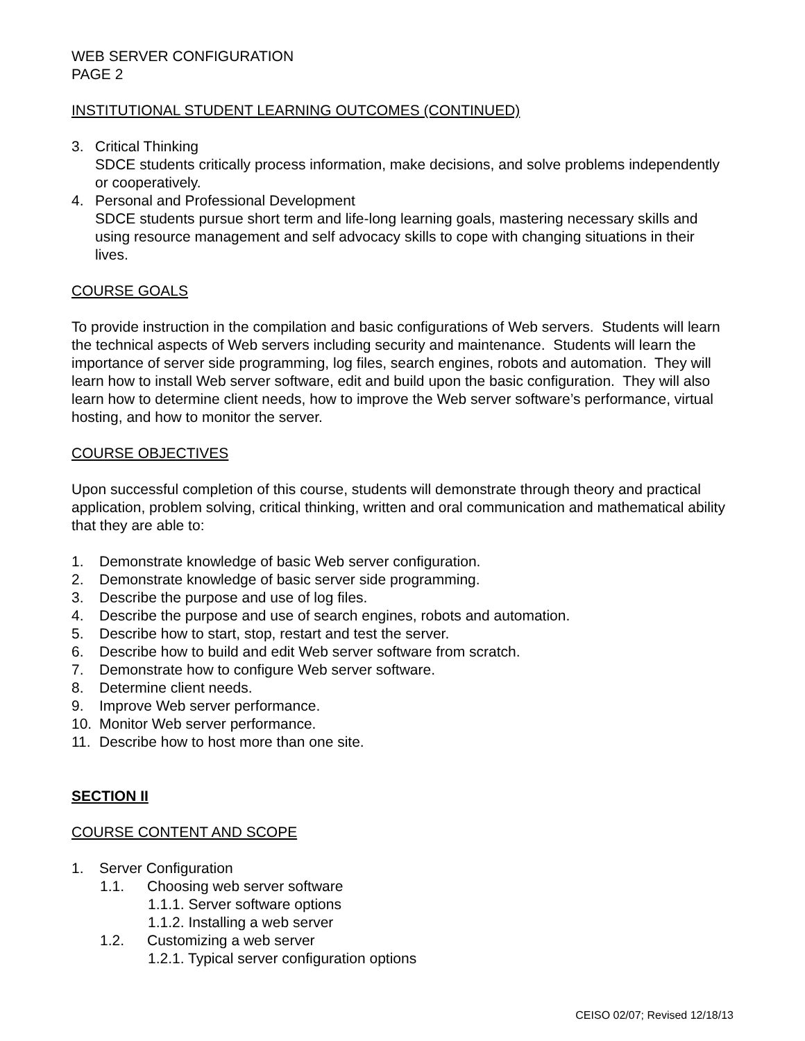WEB SERVER CONFIGURATION
PAGE 2
INSTITUTIONAL STUDENT LEARNING OUTCOMES (CONTINUED)
3. Critical Thinking
SDCE students critically process information, make decisions, and solve problems independently or cooperatively.
4. Personal and Professional Development
SDCE students pursue short term and life-long learning goals, mastering necessary skills and using resource management and self advocacy skills to cope with changing situations in their lives.
COURSE GOALS
To provide instruction in the compilation and basic configurations of Web servers. Students will learn the technical aspects of Web servers including security and maintenance. Students will learn the importance of server side programming, log files, search engines, robots and automation. They will learn how to install Web server software, edit and build upon the basic configuration. They will also learn how to determine client needs, how to improve the Web server software’s performance, virtual hosting, and how to monitor the server.
COURSE OBJECTIVES
Upon successful completion of this course, students will demonstrate through theory and practical application, problem solving, critical thinking, written and oral communication and mathematical ability that they are able to:
1. Demonstrate knowledge of basic Web server configuration.
2. Demonstrate knowledge of basic server side programming.
3. Describe the purpose and use of log files.
4. Describe the purpose and use of search engines, robots and automation.
5. Describe how to start, stop, restart and test the server.
6. Describe how to build and edit Web server software from scratch.
7. Demonstrate how to configure Web server software.
8. Determine client needs.
9. Improve Web server performance.
10. Monitor Web server performance.
11. Describe how to host more than one site.
SECTION II
COURSE CONTENT AND SCOPE
1. Server Configuration
1.1. Choosing web server software
1.1.1. Server software options
1.1.2. Installing a web server
1.2. Customizing a web server
1.2.1. Typical server configuration options
CEISO 02/07; Revised 12/18/13